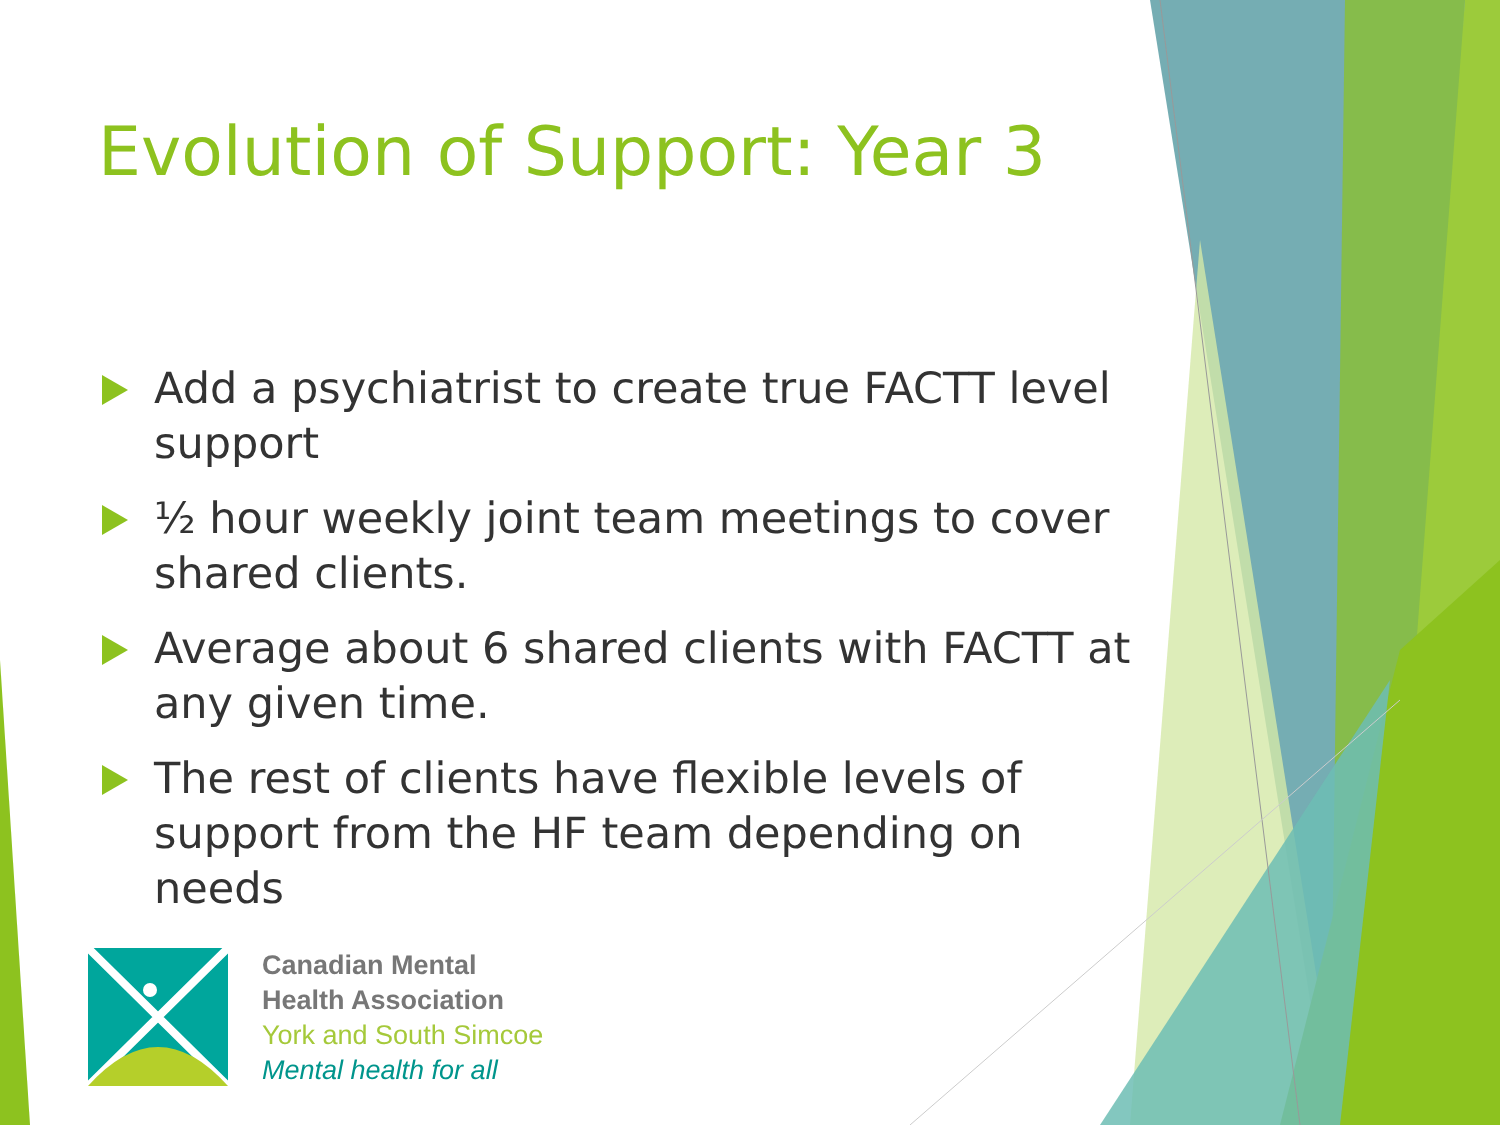Evolution of Support: Year 3
Add a psychiatrist to create true FACTT level support
½ hour weekly joint team meetings to cover shared clients.
Average about 6 shared clients with FACTT at any given time.
The rest of clients have flexible levels of support from the HF team depending on needs
Canadian Mental
Health Association
York and South Simcoe
Mental health for all